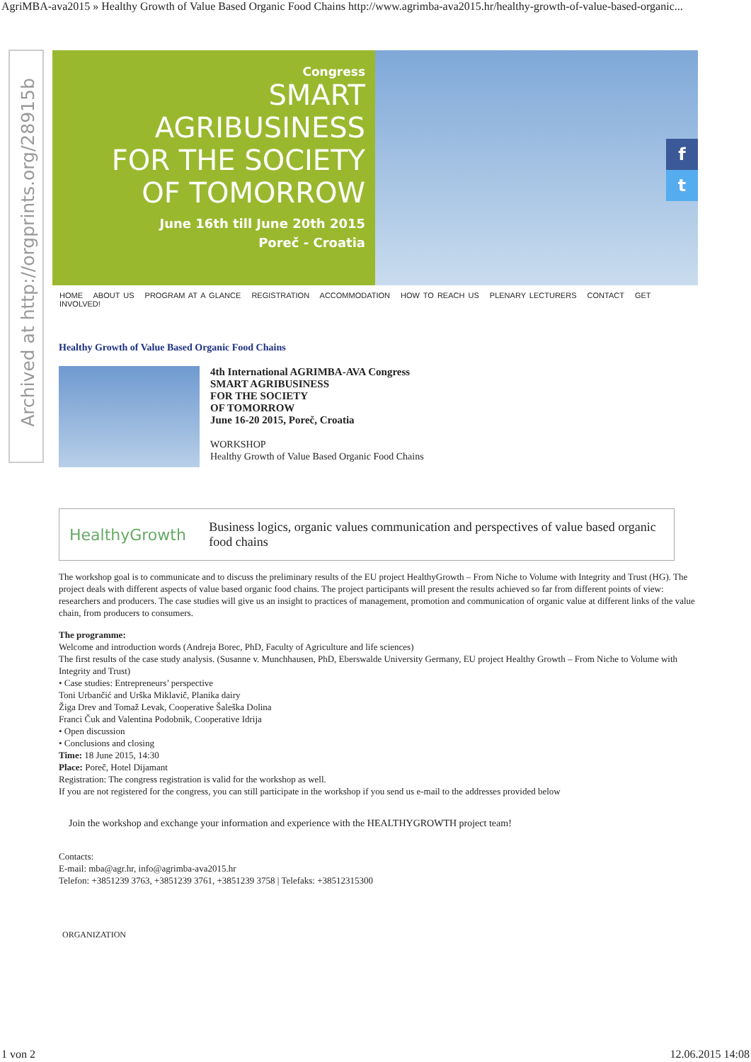AgriMBA-ava2015 » Healthy Growth of Value Based Organic Food Chains http://www.agrimba-ava2015.hr/healthy-growth-of-value-based-organic...
Archived at http://orgprints.org/28915b
Congress
SMART
AGRIBUSINESS
FOR THE SOCIETY
OF TOMORROW
June 16th till June 20th 2015
Poreč - Croatia
f
t
HOME ABOUT US PROGRAM AT A GLANCE REGISTRATION ACCOMMODATION HOW TO REACH US PLENARY LECTURERS CONTACT GET INVOLVED!
Healthy Growth of Value Based Organic Food Chains
4th International AGRIMBA-AVA Congress
SMART AGRIBUSINESS
FOR THE SOCIETY
OF TOMORROW
June 16-20 2015, Poreč, Croatia
WORKSHOP
Healthy Growth of Value Based Organic Food Chains
HealthyGrowth
Business logics, organic values communication and perspectives of value based organic food chains
The workshop goal is to communicate and to discuss the preliminary results of the EU project HealthyGrowth – From Niche to Volume with Integrity and Trust (HG). The project deals with different aspects of value based organic food chains. The project participants will present the results achieved so far from different points of view: researchers and producers. The case studies will give us an insight to practices of management, promotion and communication of organic value at different links of the value chain, from producers to consumers.
The programme:
Welcome and introduction words (Andreja Borec, PhD, Faculty of Agriculture and life sciences)
The first results of the case study analysis. (Susanne v. Munchhausen, PhD, Eberswalde University Germany, EU project Healthy Growth – From Niche to Volume with Integrity and Trust)
• Case studies: Entrepreneurs’ perspective
Toni Urbančić and Urška Miklavič, Planika dairy
Žiga Drev and Tomaž Levak, Cooperative Šaleška Dolina
Franci Čuk and Valentina Podobnik, Cooperative Idrija
• Open discussion
• Conclusions and closing
Time: 18 June 2015, 14:30
Place: Poreč, Hotel Dijamant
Registration: The congress registration is valid for the workshop as well.
If you are not registered for the congress, you can still participate in the workshop if you send us e-mail to the addresses provided below
Join the workshop and exchange your information and experience with the HEALTHYGROWTH project team!
Contacts:
E-mail: mba@agr.hr, info@agrimba-ava2015.hr
Telefon: +3851239 3763, +3851239 3761, +3851239 3758 | Telefaks: +38512315300
ORGANIZATION
1 von 2 12.06.2015 14:08